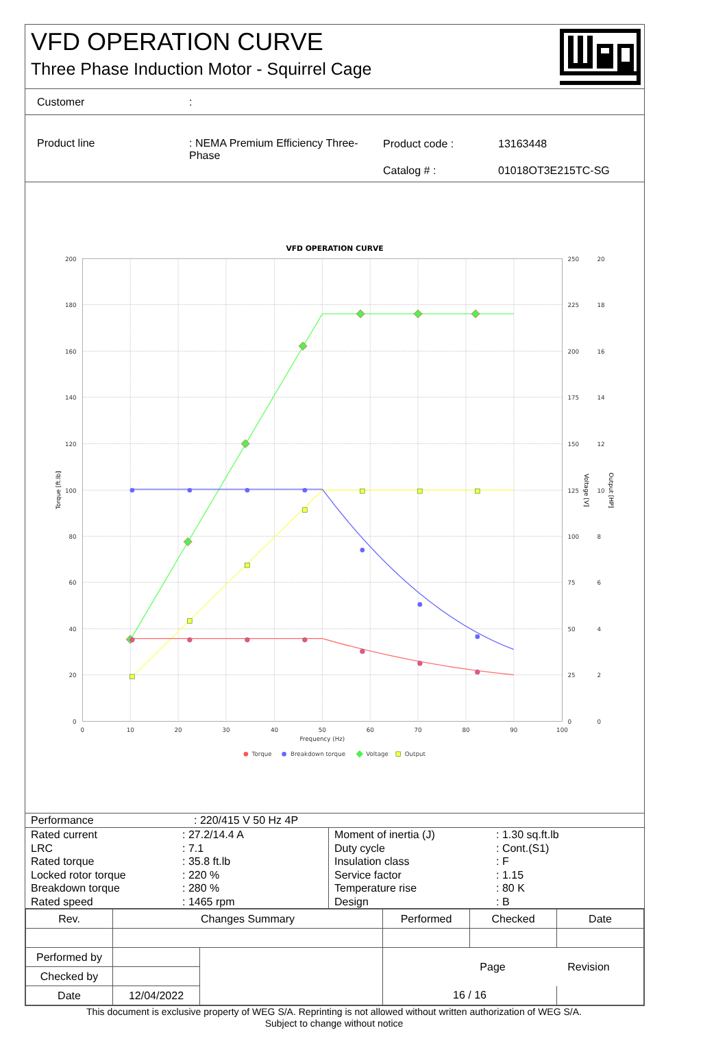VFD OPERATION CURVE
Three Phase Induction Motor - Squirrel Cage
Customer:
Product line : NEMA Premium Efficiency Three-Phase
Product code :
Catalog # :
13163448
01018OT3E215TC-SG
VFD OPERATION CURVE
200
180
160
140
120
100
80
60
40
20
0
250
225
200
175
150
125
100
75
50
25
0
20
18
16
14
12
10
8
6
4
2
0
0
10
20
30
40
50
60
70
80
90
100
Frequency (Hz)
Torque [ft.lb]
Voltage [V]
Output [HP]
Torque
Breakdown torque
Voltage
Output
| Performance | : 220/415 V 50 Hz 4P |
| Rated current | : 27.2/14.4 A |
| LRC | : 7.1 |
| Rated torque | : 35.8 ft.lb |
| Locked rotor torque | : 220 % |
| Breakdown torque | : 280 % |
| Rated speed | : 1465 rpm |
| Moment of inertia (J) | : 1.30 sq.ft.lb |
| Duty cycle | : Cont.(S1) |
| Insulation class | : F |
| Service factor | : 1.15 |
| Temperature rise | : 80 K |
| Design | : B |
| Rev. | Changes Summary | | Performed | Checked | Date |
| --- | --- | --- | --- | --- | --- |
| Performed by | | | Page Revision | | |
| Checked by | | | | | |
| Date | 12/04/2022 | | 16 / 16 | | |
This document is exclusive property of WEG S/A. Reprinting is not allowed without written authorization of WEG S/A.
Subject to change without notice